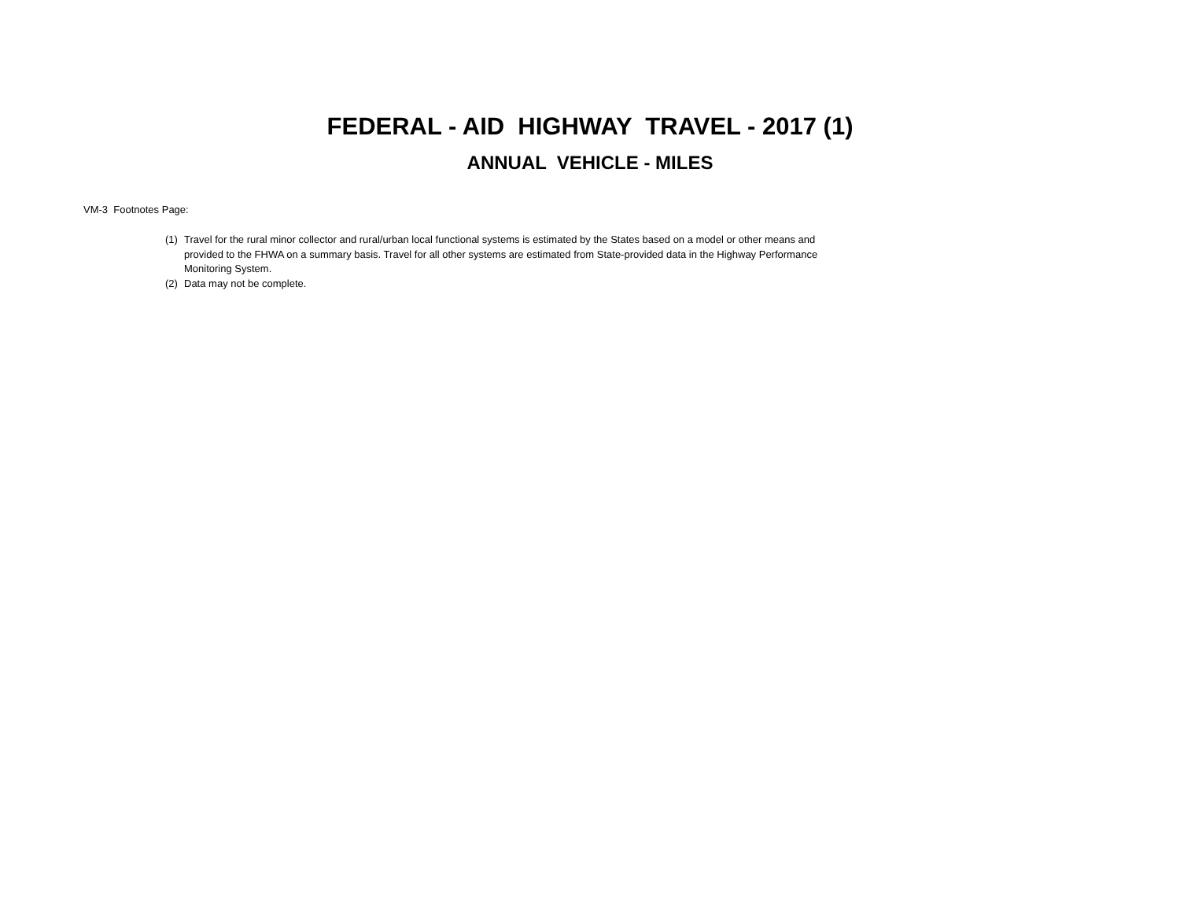FEDERAL - AID HIGHWAY TRAVEL - 2017 (1)
ANNUAL VEHICLE - MILES
VM-3 Footnotes Page:
(1) Travel for the rural minor collector and rural/urban local functional systems is estimated by the States based on a model or other means and provided to the FHWA on a summary basis. Travel for all other systems are estimated from State-provided data in the Highway Performance Monitoring System.
(2) Data may not be complete.